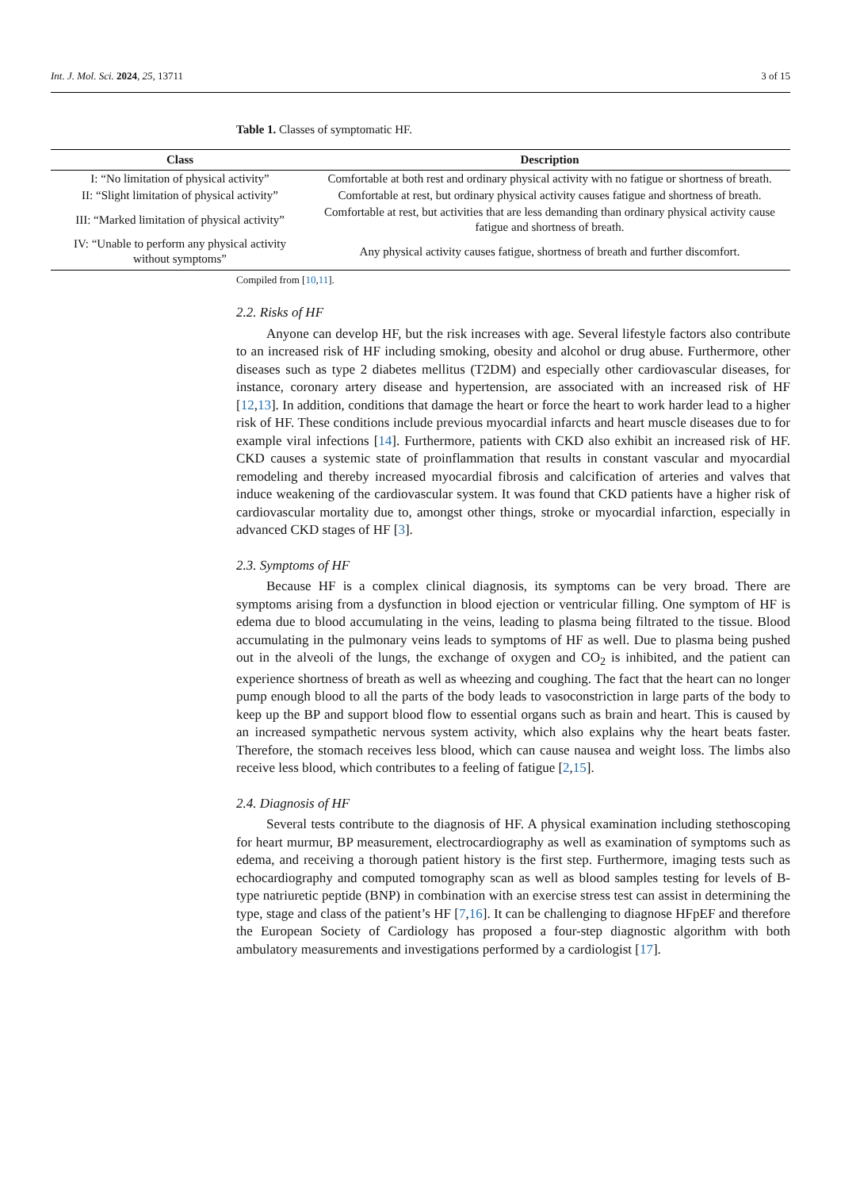Int. J. Mol. Sci. 2024, 25, 13711 3 of 15
Table 1. Classes of symptomatic HF.
| Class | Description |
| --- | --- |
| I: “No limitation of physical activity” | Comfortable at both rest and ordinary physical activity with no fatigue or shortness of breath. |
| II: “Slight limitation of physical activity” | Comfortable at rest, but ordinary physical activity causes fatigue and shortness of breath. |
| III: “Marked limitation of physical activity” | Comfortable at rest, but activities that are less demanding than ordinary physical activity cause fatigue and shortness of breath. |
| IV: “Unable to perform any physical activity without symptoms” | Any physical activity causes fatigue, shortness of breath and further discomfort. |
Compiled from [10,11].
2.2. Risks of HF
Anyone can develop HF, but the risk increases with age. Several lifestyle factors also contribute to an increased risk of HF including smoking, obesity and alcohol or drug abuse. Furthermore, other diseases such as type 2 diabetes mellitus (T2DM) and especially other cardiovascular diseases, for instance, coronary artery disease and hypertension, are associated with an increased risk of HF [12,13]. In addition, conditions that damage the heart or force the heart to work harder lead to a higher risk of HF. These conditions include previous myocardial infarcts and heart muscle diseases due to for example viral infections [14]. Furthermore, patients with CKD also exhibit an increased risk of HF. CKD causes a systemic state of proinflammation that results in constant vascular and myocardial remodeling and thereby increased myocardial fibrosis and calcification of arteries and valves that induce weakening of the cardiovascular system. It was found that CKD patients have a higher risk of cardiovascular mortality due to, amongst other things, stroke or myocardial infarction, especially in advanced CKD stages of HF [3].
2.3. Symptoms of HF
Because HF is a complex clinical diagnosis, its symptoms can be very broad. There are symptoms arising from a dysfunction in blood ejection or ventricular filling. One symptom of HF is edema due to blood accumulating in the veins, leading to plasma being filtrated to the tissue. Blood accumulating in the pulmonary veins leads to symptoms of HF as well. Due to plasma being pushed out in the alveoli of the lungs, the exchange of oxygen and CO<sub>2</sub> is inhibited, and the patient can experience shortness of breath as well as wheezing and coughing. The fact that the heart can no longer pump enough blood to all the parts of the body leads to vasoconstriction in large parts of the body to keep up the BP and support blood flow to essential organs such as brain and heart. This is caused by an increased sympathetic nervous system activity, which also explains why the heart beats faster. Therefore, the stomach receives less blood, which can cause nausea and weight loss. The limbs also receive less blood, which contributes to a feeling of fatigue [2,15].
2.4. Diagnosis of HF
Several tests contribute to the diagnosis of HF. A physical examination including stethoscoping for heart murmur, BP measurement, electrocardiography as well as examination of symptoms such as edema, and receiving a thorough patient history is the first step. Furthermore, imaging tests such as echocardiography and computed tomography scan as well as blood samples testing for levels of B-type natriuretic peptide (BNP) in combination with an exercise stress test can assist in determining the type, stage and class of the patient’s HF [7,16]. It can be challenging to diagnose HFpEF and therefore the European Society of Cardiology has proposed a four-step diagnostic algorithm with both ambulatory measurements and investigations performed by a cardiologist [17].